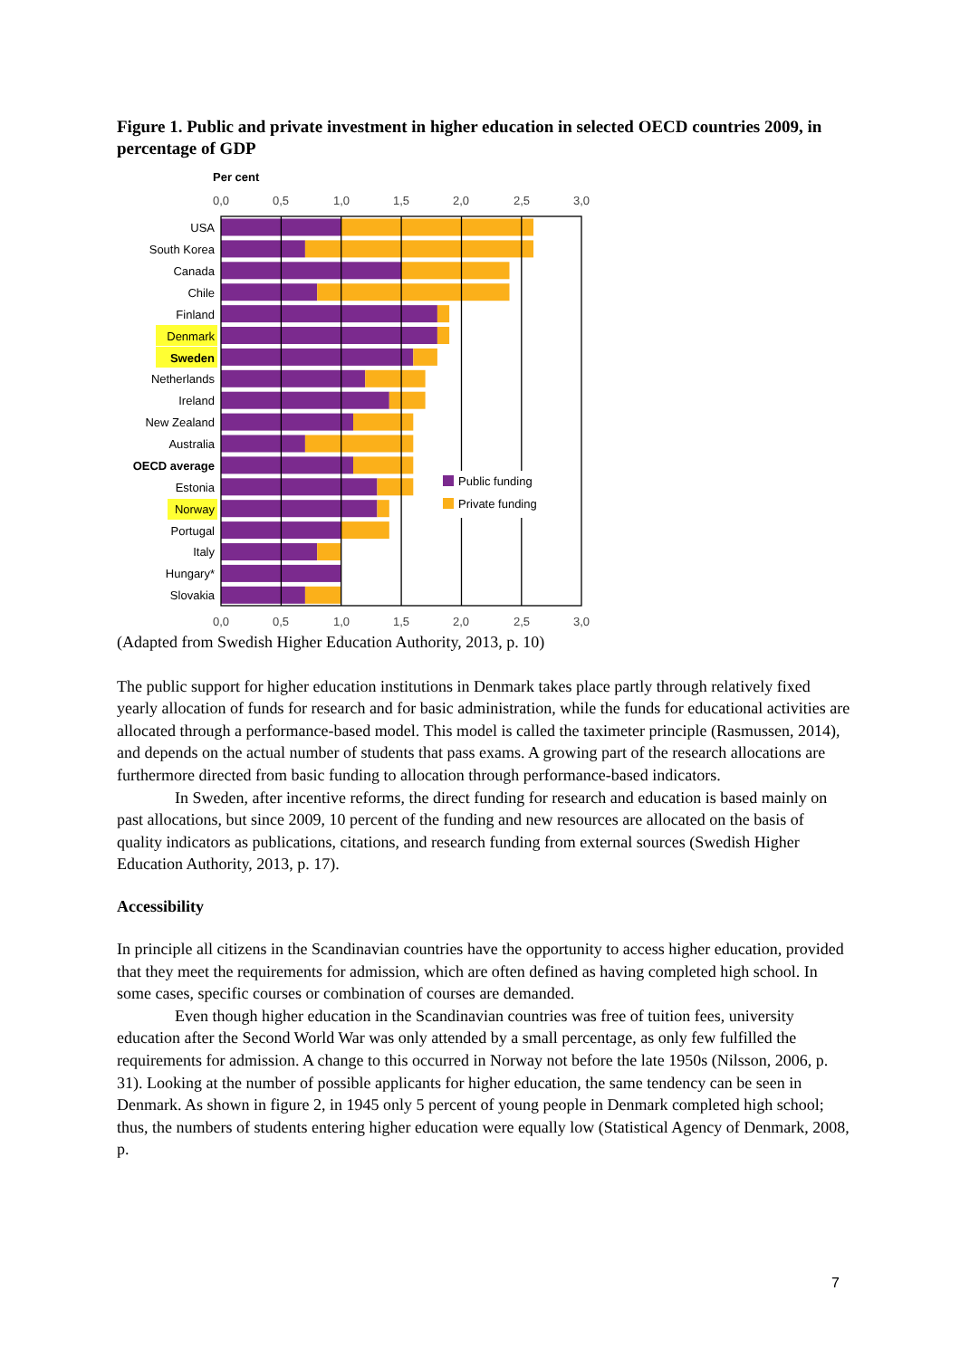Figure 1. Public and private investment in higher education in selected OECD countries 2009, in percentage of GDP
Per cent
0,0
0,5
1,0
1,5
2,0
2,5
3,0
Public funding
Private funding
USA
South Korea
Canada
Chile
Finland
Denmark
Sweden
Netherlands
Ireland
New Zealand
Australia
OECD average
Estonia
Norway
Portugal
Italy
Hungary*
Slovakia
0,0
0,5
1,0
1,5
2,0
2,5
3,0
(Adapted from Swedish Higher Education Authority, 2013, p. 10)
The public support for higher education institutions in Denmark takes place partly through relatively fixed yearly allocation of funds for research and for basic administration, while the funds for educational activities are allocated through a performance-based model. This model is called the taximeter principle (Rasmussen, 2014), and depends on the actual number of students that pass exams. A growing part of the research allocations are furthermore directed from basic funding to allocation through performance-based indicators.
In Sweden, after incentive reforms, the direct funding for research and education is based mainly on past allocations, but since 2009, 10 percent of the funding and new resources are allocated on the basis of quality indicators as publications, citations, and research funding from external sources (Swedish Higher Education Authority, 2013, p. 17).
Accessibility
In principle all citizens in the Scandinavian countries have the opportunity to access higher education, provided that they meet the requirements for admission, which are often defined as having completed high school. In some cases, specific courses or combination of courses are demanded.
Even though higher education in the Scandinavian countries was free of tuition fees, university education after the Second World War was only attended by a small percentage, as only few fulfilled the requirements for admission. A change to this occurred in Norway not before the late 1950s (Nilsson, 2006, p. 31). Looking at the number of possible applicants for higher education, the same tendency can be seen in Denmark. As shown in figure 2, in 1945 only 5 percent of young people in Denmark completed high school; thus, the numbers of students entering higher education were equally low (Statistical Agency of Denmark, 2008, p.
7